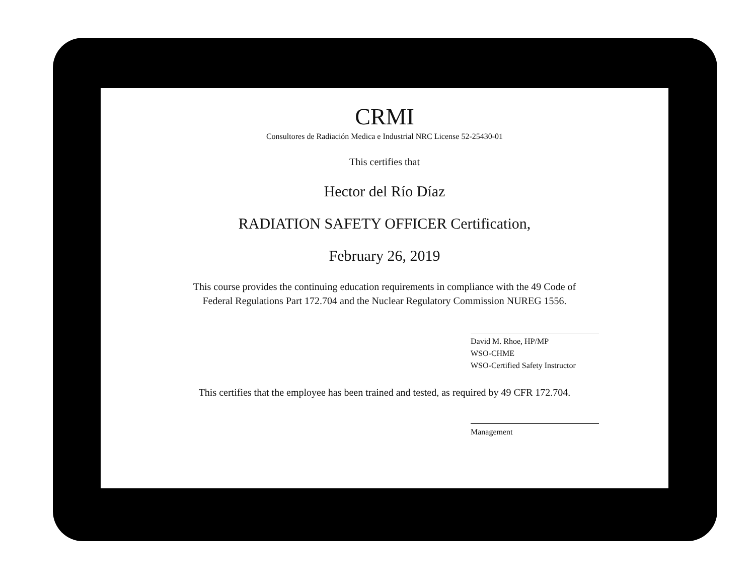CRMI
Consultores de Radiación Medica e Industrial NRC License 52-25430-01
This certifies that
Hector del Río Díaz
RADIATION SAFETY OFFICER Certification,
February 26, 2019
This course provides the continuing education requirements in compliance with the 49 Code of
Federal Regulations Part 172.704 and the Nuclear Regulatory Commission NUREG 1556.
David M. Rhoe, HP/MP
WSO-CHME
WSO-Certified Safety Instructor
This certifies that the employee has been trained and tested, as required by 49 CFR 172.704.
Management